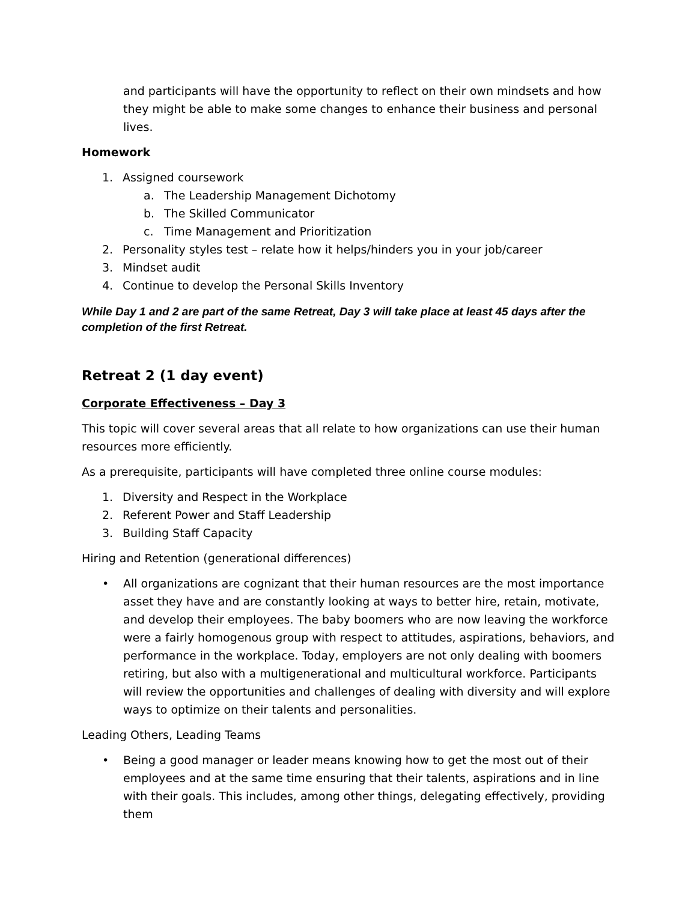and participants will have the opportunity to reflect on their own mindsets and how they might be able to make some changes to enhance their business and personal lives.
Homework
1. Assigned coursework
a. The Leadership Management Dichotomy
b. The Skilled Communicator
c. Time Management and Prioritization
2. Personality styles test – relate how it helps/hinders you in your job/career
3. Mindset audit
4. Continue to develop the Personal Skills Inventory
While Day 1 and 2 are part of the same Retreat, Day 3 will take place at least 45 days after the completion of the first Retreat.
Retreat 2 (1 day event)
Corporate Effectiveness – Day 3
This topic will cover several areas that all relate to how organizations can use their human resources more efficiently.
As a prerequisite, participants will have completed three online course modules:
1. Diversity and Respect in the Workplace
2. Referent Power and Staff Leadership
3. Building Staff Capacity
Hiring and Retention (generational differences)
• All organizations are cognizant that their human resources are the most importance asset they have and are constantly looking at ways to better hire, retain, motivate, and develop their employees. The baby boomers who are now leaving the workforce were a fairly homogenous group with respect to attitudes, aspirations, behaviors, and performance in the workplace. Today, employers are not only dealing with boomers retiring, but also with a multigenerational and multicultural workforce. Participants will review the opportunities and challenges of dealing with diversity and will explore ways to optimize on their talents and personalities.
Leading Others, Leading Teams
• Being a good manager or leader means knowing how to get the most out of their employees and at the same time ensuring that their talents, aspirations and in line with their goals. This includes, among other things, delegating effectively, providing them